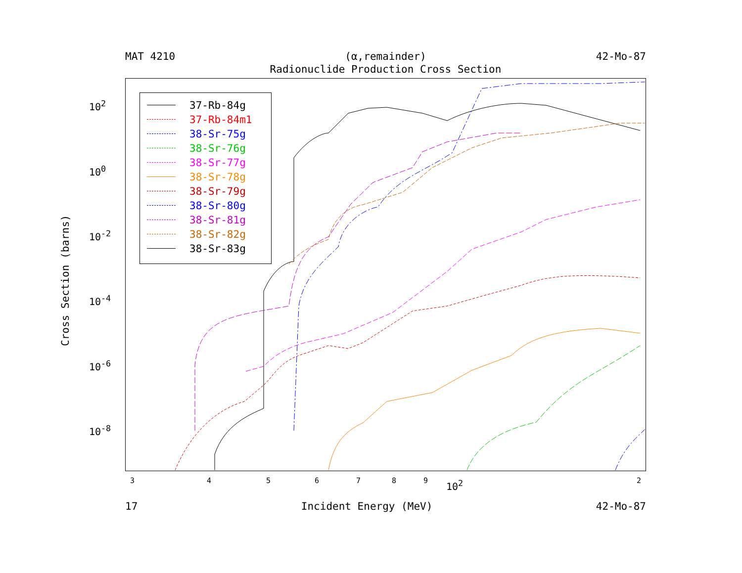MAT 4210 (α,remainder) 42-Mo-87
Radionuclide Production Cross Section
37-Rb-84g
37-Rb-84m1
38-Sr-75g
38-Sr-76g
38-Sr-77g
38-Sr-78g
38-Sr-79g
38-Sr-80g
38-Sr-81g
38-Sr-82g
38-Sr-83g
10<sup>2</sup>
10<sup>0</sup>
10<sup>-2</sup>
10<sup>-4</sup>
10<sup>-6</sup>
10<sup>-8</sup>
Cross Section (barns)
3 4 5 6 7 8 9 10<sup>2</sup> 2
17 Incident Energy (MeV) 42-Mo-87